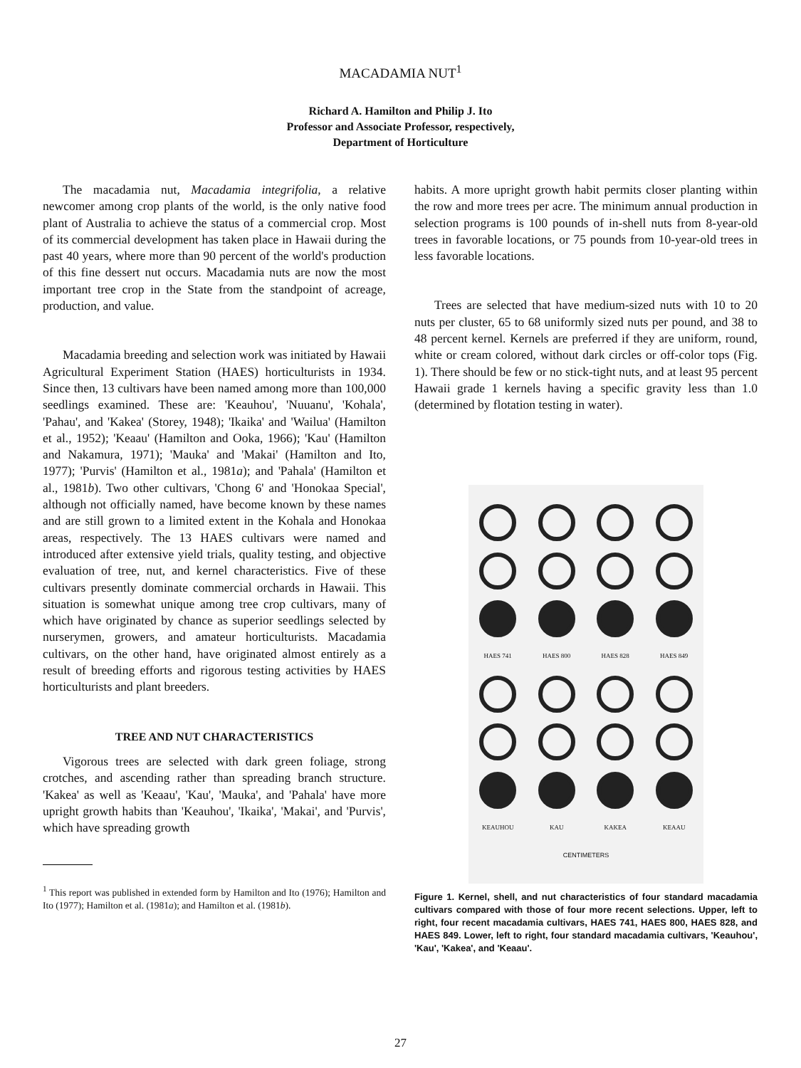MACADAMIA NUT<sup>1</sup>
Richard A. Hamilton and Philip J. Ito
Professor and Associate Professor, respectively,
Department of Horticulture
The macadamia nut, Macadamia integrifolia, a relative newcomer among crop plants of the world, is the only native food plant of Australia to achieve the status of a commercial crop. Most of its commercial development has taken place in Hawaii during the past 40 years, where more than 90 percent of the world's production of this fine dessert nut occurs. Macadamia nuts are now the most important tree crop in the State from the standpoint of acreage, production, and value.
Macadamia breeding and selection work was initiated by Hawaii Agricultural Experiment Station (HAES) horticulturists in 1934. Since then, 13 cultivars have been named among more than 100,000 seedlings examined. These are: 'Keauhou', 'Nuuanu', 'Kohala', 'Pahau', and 'Kakea' (Storey, 1948); 'Ikaika' and 'Wailua' (Hamilton et al., 1952); 'Keaau' (Hamilton and Ooka, 1966); 'Kau' (Hamilton and Nakamura, 1971); 'Mauka' and 'Makai' (Hamilton and Ito, 1977); 'Purvis' (Hamilton et al., 1981a); and 'Pahala' (Hamilton et al., 1981b). Two other cultivars, 'Chong 6' and 'Honokaa Special', although not officially named, have become known by these names and are still grown to a limited extent in the Kohala and Honokaa areas, respectively. The 13 HAES cultivars were named and introduced after extensive yield trials, quality testing, and objective evaluation of tree, nut, and kernel characteristics. Five of these cultivars presently dominate commercial orchards in Hawaii. This situation is somewhat unique among tree crop cultivars, many of which have originated by chance as superior seedlings selected by nurserymen, growers, and amateur horticulturists. Macadamia cultivars, on the other hand, have originated almost entirely as a result of breeding efforts and rigorous testing activities by HAES horticulturists and plant breeders.
TREE AND NUT CHARACTERISTICS
Vigorous trees are selected with dark green foliage, strong crotches, and ascending rather than spreading branch structure. 'Kakea' as well as 'Keaau', 'Kau', 'Mauka', and 'Pahala' have more upright growth habits than 'Keauhou', 'Ikaika', 'Makai', and 'Purvis', which have spreading growth
<sup>1</sup> This report was published in extended form by Hamilton and Ito (1976); Hamilton and Ito (1977); Hamilton et al. (1981a); and Hamilton et al. (1981b).
habits. A more upright growth habit permits closer planting within the row and more trees per acre. The minimum annual production in selection programs is 100 pounds of in-shell nuts from 8-year-old trees in favorable locations, or 75 pounds from 10-year-old trees in less favorable locations.
Trees are selected that have medium-sized nuts with 10 to 20 nuts per cluster, 65 to 68 uniformly sized nuts per pound, and 38 to 48 percent kernel. Kernels are preferred if they are uniform, round, white or cream colored, without dark circles or off-color tops (Fig. 1). There should be few or no stick-tight nuts, and at least 95 percent Hawaii grade 1 kernels having a specific gravity less than 1.0 (determined by flotation testing in water).
HAES 741
HAES 800
HAES 828
HAES 849
KEAUHOU
KAU
KAKEA
KEAAU
CENTIMETERS
Figure 1. Kernel, shell, and nut characteristics of four standard macadamia cultivars compared with those of four more recent selections. Upper, left to right, four recent macadamia cultivars, HAES 741, HAES 800, HAES 828, and HAES 849. Lower, left to right, four standard macadamia cultivars, 'Keauhou', 'Kau', 'Kakea', and 'Keaau'.
27